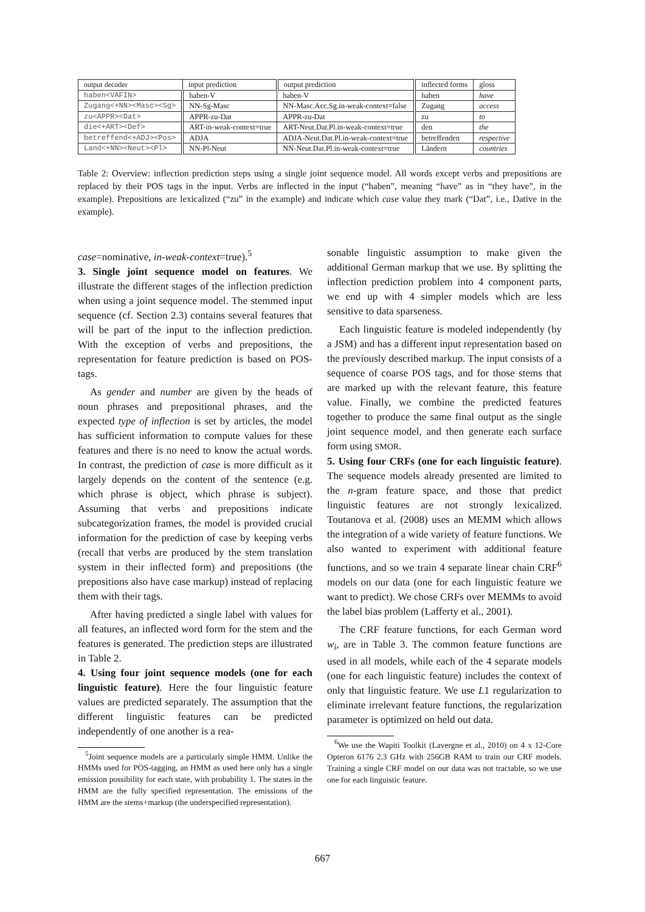| output decoder | input prediction | output prediction | inflected forms | gloss |
| --- | --- | --- | --- | --- |
| haben<VAFIN> | haben-V | haben-V | haben | have |
| Zugang<+NN><Masc><Sg> | NN-Sg-Masc | NN-Masc.Acc.Sg.in-weak-context=false | Zugang | access |
| zu<APPR><Dat> | APPR-zu-Dat | APPR-zu-Dat | zu | to |
| die<+ART><Def> | ART-in-weak-context=true | ART-Neut.Dat.Pl.in-weak-context=true | den | the |
| betreffend<+ADJ><Pos> | ADJA | ADJA-Neut.Dat.Pl.in-weak-context=true | betreffenden | respective |
| Land<+NN><Neut><Pl> | NN-Pl-Neut | NN-Neut.Dat.Pl.in-weak-context=true | Ländern | countries |
Table 2: Overview: inflection prediction steps using a single joint sequence model. All words except verbs and prepositions are replaced by their POS tags in the input. Verbs are inflected in the input (“haben”, meaning “have” as in “they have”, in the example). Prepositions are lexicalized (“zu” in the example) and indicate which case value they mark (“Dat”, i.e., Dative in the example).
case=nominative, in-weak-context=true).<sup>5</sup>
3. Single joint sequence model on features. We illustrate the different stages of the inflection prediction when using a joint sequence model. The stemmed input sequence (cf. Section 2.3) contains several features that will be part of the input to the inflection prediction. With the exception of verbs and prepositions, the representation for feature prediction is based on POS-tags.
As gender and number are given by the heads of noun phrases and prepositional phrases, and the expected type of inflection is set by articles, the model has sufficient information to compute values for these features and there is no need to know the actual words. In contrast, the prediction of case is more difficult as it largely depends on the content of the sentence (e.g. which phrase is object, which phrase is subject). Assuming that verbs and prepositions indicate subcategorization frames, the model is provided crucial information for the prediction of case by keeping verbs (recall that verbs are produced by the stem translation system in their inflected form) and prepositions (the prepositions also have case markup) instead of replacing them with their tags.
After having predicted a single label with values for all features, an inflected word form for the stem and the features is generated. The prediction steps are illustrated in Table 2.
4. Using four joint sequence models (one for each linguistic feature). Here the four linguistic feature values are predicted separately. The assumption that the different linguistic features can be predicted independently of one another is a rea-
<sup>5</sup> Joint sequence models are a particularly simple HMM. Unlike the HMMs used for POS-tagging, an HMM as used here only has a single emission possibility for each state, with probability 1. The states in the HMM are the fully specified representation. The emissions of the HMM are the stems+markup (the underspecified representation).
sonable linguistic assumption to make given the additional German markup that we use. By splitting the inflection prediction problem into 4 component parts, we end up with 4 simpler models which are less sensitive to data sparseness.
Each linguistic feature is modeled independently (by a JSM) and has a different input representation based on the previously described markup. The input consists of a sequence of coarse POS tags, and for those stems that are marked up with the relevant feature, this feature value. Finally, we combine the predicted features together to produce the same final output as the single joint sequence model, and then generate each surface form using SMOR.
5. Using four CRFs (one for each linguistic feature). The sequence models already presented are limited to the n-gram feature space, and those that predict linguistic features are not strongly lexicalized. Toutanova et al. (2008) uses an MEMM which allows the integration of a wide variety of feature functions. We also wanted to experiment with additional feature functions, and so we train 4 separate linear chain CRF<sup>6</sup> models on our data (one for each linguistic feature we want to predict). We chose CRFs over MEMMs to avoid the label bias problem (Lafferty et al., 2001).
The CRF feature functions, for each German word w<sub>i</sub>, are in Table 3. The common feature functions are used in all models, while each of the 4 separate models (one for each linguistic feature) includes the context of only that linguistic feature. We use L1 regularization to eliminate irrelevant feature functions, the regularization parameter is optimized on held out data.
<sup>6</sup> We use the Wapiti Toolkit (Lavergne et al., 2010) on 4 x 12-Core Opteron 6176 2.3 GHz with 256GB RAM to train our CRF models. Training a single CRF model on our data was not tractable, so we use one for each linguistic feature.
667